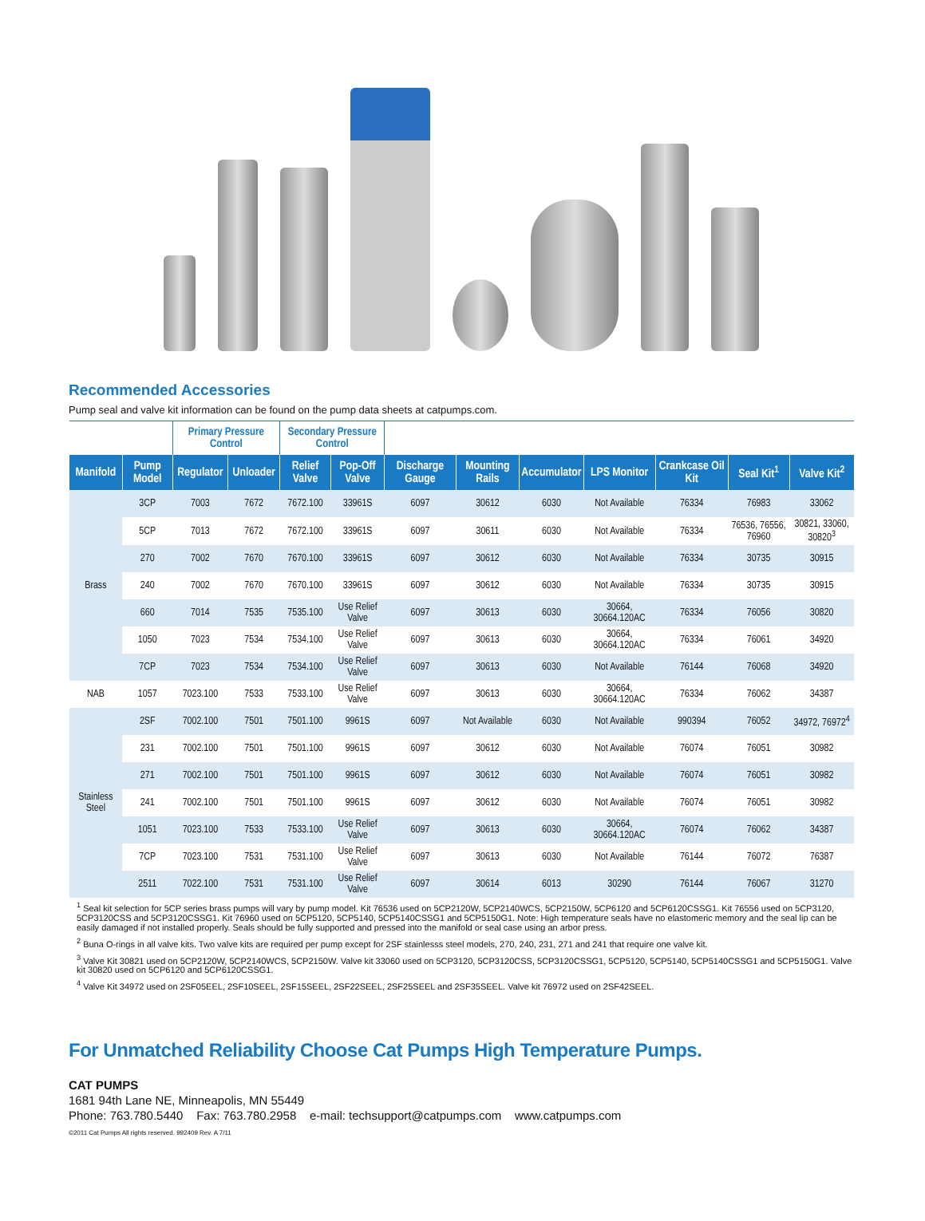Recommended Accessories
Pump seal and valve kit information can be found on the pump data sheets at catpumps.com.
| | | Primary Pressure Control | | Secondary Pressure Control | | | | | | | | |
| --- | --- | --- | --- | --- | --- | --- | --- | --- | --- | --- | --- | --- |
| Manifold | Pump Model | Regulator | Unloader | Relief Valve | Pop-Off Valve | Discharge Gauge | Mounting Rails | Accumulator | LPS Monitor | Crankcase Oil Kit | Seal Kit<sup>1</sup> | Valve Kit<sup>2</sup> |
| Brass | 3CP | 7003 | 7672 | 7672.100 | 33961S | 6097 | 30612 | 6030 | Not Available | 76334 | 76983 | 33062 |
| | 5CP | 7013 | 7672 | 7672.100 | 33961S | 6097 | 30611 | 6030 | Not Available | 76334 | 76536, 76556, 76960 | 30821, 33060, 30820<sup>3</sup> |
| | 270 | 7002 | 7670 | 7670.100 | 33961S | 6097 | 30612 | 6030 | Not Available | 76334 | 30735 | 30915 |
| | 240 | 7002 | 7670 | 7670.100 | 33961S | 6097 | 30612 | 6030 | Not Available | 76334 | 30735 | 30915 |
| | 660 | 7014 | 7535 | 7535.100 | Use Relief Valve | 6097 | 30613 | 6030 | 30664, 30664.120AC | 76334 | 76056 | 30820 |
| | 1050 | 7023 | 7534 | 7534.100 | Use Relief Valve | 6097 | 30613 | 6030 | 30664, 30664.120AC | 76334 | 76061 | 34920 |
| | 7CP | 7023 | 7534 | 7534.100 | Use Relief Valve | 6097 | 30613 | 6030 | Not Available | 76144 | 76068 | 34920 |
| NAB | 1057 | 7023.100 | 7533 | 7533.100 | Use Relief Valve | 6097 | 30613 | 6030 | 30664, 30664.120AC | 76334 | 76062 | 34387 |
| Stainless Steel | 2SF | 7002.100 | 7501 | 7501.100 | 9961S | 6097 | Not Available | 6030 | Not Available | 990394 | 76052 | 34972, 76972<sup>4</sup> |
| | 231 | 7002.100 | 7501 | 7501.100 | 9961S | 6097 | 30612 | 6030 | Not Available | 76074 | 76051 | 30982 |
| | 271 | 7002.100 | 7501 | 7501.100 | 9961S | 6097 | 30612 | 6030 | Not Available | 76074 | 76051 | 30982 |
| | 241 | 7002.100 | 7501 | 7501.100 | 9961S | 6097 | 30612 | 6030 | Not Available | 76074 | 76051 | 30982 |
| | 1051 | 7023.100 | 7533 | 7533.100 | Use Relief Valve | 6097 | 30613 | 6030 | 30664, 30664.120AC | 76074 | 76062 | 34387 |
| | 7CP | 7023.100 | 7531 | 7531.100 | Use Relief Valve | 6097 | 30613 | 6030 | Not Available | 76144 | 76072 | 76387 |
| | 2511 | 7022.100 | 7531 | 7531.100 | Use Relief Valve | 6097 | 30614 | 6013 | 30290 | 76144 | 76067 | 31270 |
<sup>1</sup> Seal kit selection for 5CP series brass pumps will vary by pump model. Kit 76536 used on 5CP2120W, 5CP2140WCS, 5CP2150W, 5CP6120 and 5CP6120CSSG1. Kit 76556 used on 5CP3120, 5CP3120CSS and 5CP3120CSSG1. Kit 76960 used on 5CP5120, 5CP5140, 5CP5140CSSG1 and 5CP5150G1. Note: High temperature seals have no elastomeric memory and the seal lip can be easily damaged if not installed properly. Seals should be fully supported and pressed into the manifold or seal case using an arbor press.
<sup>2</sup> Buna O-rings in all valve kits. Two valve kits are required per pump except for 2SF stainlesss steel models, 270, 240, 231, 271 and 241 that require one valve kit.
<sup>3</sup> Valve Kit 30821 used on 5CP2120W, 5CP2140WCS, 5CP2150W. Valve kit 33060 used on 5CP3120, 5CP3120CSS, 5CP3120CSSG1, 5CP5120, 5CP5140, 5CP5140CSSG1 and 5CP5150G1. Valve kit 30820 used on 5CP6120 and 5CP6120CSSG1.
<sup>4</sup> Valve Kit 34972 used on 2SF05EEL, 2SF10SEEL, 2SF15SEEL, 2SF22SEEL, 2SF25SEEL and 2SF35SEEL. Valve kit 76972 used on 2SF42SEEL.
For Unmatched Reliability Choose Cat Pumps High Temperature Pumps.
CAT PUMPS
1681 94th Lane NE, Minneapolis, MN 55449
Phone: 763.780.5440 Fax: 763.780.2958 e-mail: techsupport@catpumps.com www.catpumps.com
©2011 Cat Pumps All rights reserved. 992409 Rev. A 7/11